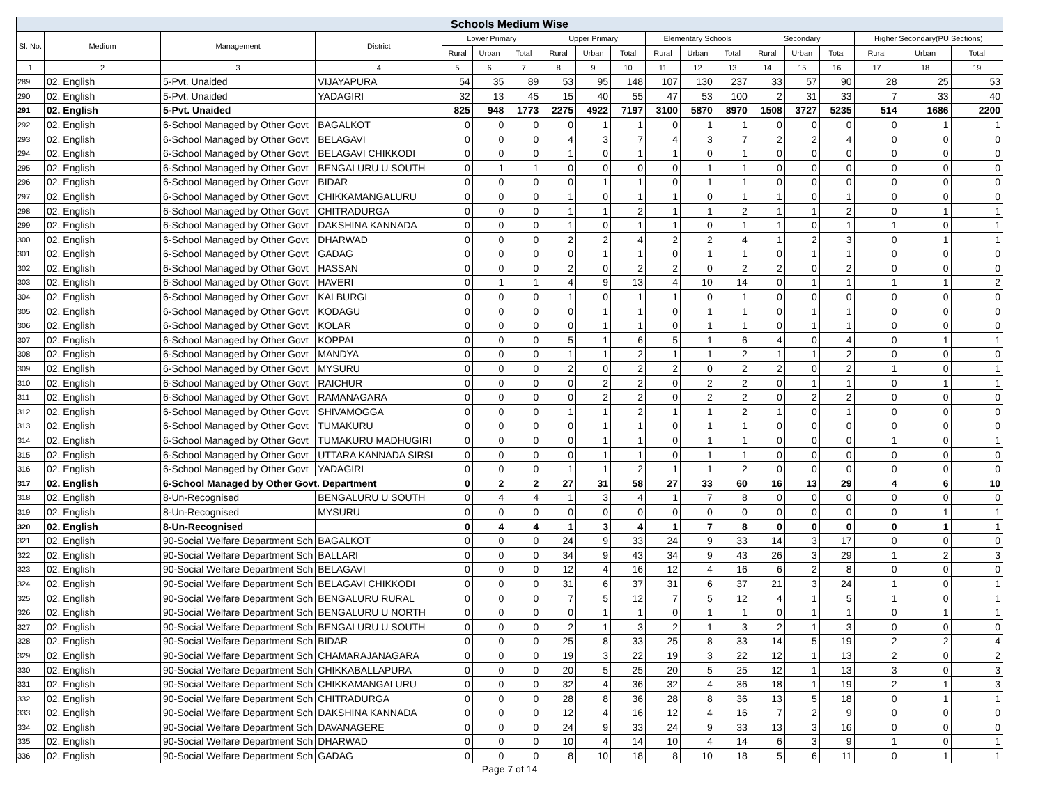| Schools Medium Wise | | | | | | | | | | | | | | | | | | |
| --- | --- | --- | --- | --- | --- | --- | --- | --- | --- | --- | --- | --- | --- | --- | --- | --- | --- | --- |
| Sl. No. | Medium | Management | District | Lower Primary | | | Upper Primary | | | Elementary Schools | | | Secondary | | | Higher Secondary(PU Sections) | | |
| | | | | Rural | Urban | Total | Rural | Urban | Total | Rural | Urban | Total | Rural | Urban | Total | Rural | Urban | Total |
| 1 | 2 | 3 | 4 | 5 | 6 | 7 | 8 | 9 | 10 | 11 | 12 | 13 | 14 | 15 | 16 | 17 | 18 | 19 |
| 289 | 02. English | 5-Pvt. Unaided | VIJAYAPURA | 54 | 35 | 89 | 53 | 95 | 148 | 107 | 130 | 237 | 33 | 57 | 90 | 28 | 25 | 53 |
| 290 | 02. English | 5-Pvt. Unaided | YADAGIRI | 32 | 13 | 45 | 15 | 40 | 55 | 47 | 53 | 100 | 2 | 31 | 33 | 7 | 33 | 40 |
| 291 | 02. English | 5-Pvt. Unaided | | 825 | 948 | 1773 | 2275 | 4922 | 7197 | 3100 | 5870 | 8970 | 1508 | 3727 | 5235 | 514 | 1686 | 2200 |
| 292 | 02. English | 6-School Managed by Other Govt | BAGALKOT | 0 | 0 | 0 | 0 | 1 | 1 | 0 | 1 | 1 | 0 | 0 | 0 | 0 | 1 | 1 |
| 293 | 02. English | 6-School Managed by Other Govt | BELAGAVI | 0 | 0 | 0 | 4 | 3 | 7 | 4 | 3 | 7 | 2 | 2 | 4 | 0 | 0 | 0 |
| 294 | 02. English | 6-School Managed by Other Govt | BELAGAVI CHIKKODI | 0 | 0 | 0 | 1 | 0 | 1 | 1 | 0 | 1 | 0 | 0 | 0 | 0 | 0 | 0 |
| 295 | 02. English | 6-School Managed by Other Govt | BENGALURU U SOUTH | 0 | 1 | 1 | 0 | 0 | 0 | 0 | 1 | 1 | 0 | 0 | 0 | 0 | 0 | 0 |
| 296 | 02. English | 6-School Managed by Other Govt | BIDAR | 0 | 0 | 0 | 0 | 1 | 1 | 0 | 1 | 1 | 0 | 0 | 0 | 0 | 0 | 0 |
| 297 | 02. English | 6-School Managed by Other Govt | CHIKKAMANGALURU | 0 | 0 | 0 | 1 | 0 | 1 | 1 | 0 | 1 | 1 | 0 | 1 | 0 | 0 | 0 |
| 298 | 02. English | 6-School Managed by Other Govt | CHITRADURGA | 0 | 0 | 0 | 1 | 1 | 2 | 1 | 1 | 2 | 1 | 1 | 2 | 0 | 1 | 1 |
| 299 | 02. English | 6-School Managed by Other Govt | DAKSHINA KANNADA | 0 | 0 | 0 | 1 | 0 | 1 | 1 | 0 | 1 | 1 | 0 | 1 | 1 | 0 | 1 |
| 300 | 02. English | 6-School Managed by Other Govt | DHARWAD | 0 | 0 | 0 | 2 | 2 | 4 | 2 | 2 | 4 | 1 | 2 | 3 | 0 | 1 | 1 |
| 301 | 02. English | 6-School Managed by Other Govt | GADAG | 0 | 0 | 0 | 0 | 1 | 1 | 0 | 1 | 1 | 0 | 1 | 1 | 0 | 0 | 0 |
| 302 | 02. English | 6-School Managed by Other Govt | HASSAN | 0 | 0 | 0 | 2 | 0 | 2 | 2 | 0 | 2 | 2 | 0 | 2 | 0 | 0 | 0 |
| 303 | 02. English | 6-School Managed by Other Govt | HAVERI | 0 | 1 | 1 | 4 | 9 | 13 | 4 | 10 | 14 | 0 | 1 | 1 | 1 | 1 | 2 |
| 304 | 02. English | 6-School Managed by Other Govt | KALBURGI | 0 | 0 | 0 | 1 | 0 | 1 | 1 | 0 | 1 | 0 | 0 | 0 | 0 | 0 | 0 |
| 305 | 02. English | 6-School Managed by Other Govt | KODAGU | 0 | 0 | 0 | 0 | 1 | 1 | 0 | 1 | 1 | 0 | 1 | 1 | 0 | 0 | 0 |
| 306 | 02. English | 6-School Managed by Other Govt | KOLAR | 0 | 0 | 0 | 0 | 1 | 1 | 0 | 1 | 1 | 0 | 1 | 1 | 0 | 0 | 0 |
| 307 | 02. English | 6-School Managed by Other Govt | KOPPAL | 0 | 0 | 0 | 5 | 1 | 6 | 5 | 1 | 6 | 4 | 0 | 4 | 0 | 1 | 1 |
| 308 | 02. English | 6-School Managed by Other Govt | MANDYA | 0 | 0 | 0 | 1 | 1 | 2 | 1 | 1 | 2 | 1 | 1 | 2 | 0 | 0 | 0 |
| 309 | 02. English | 6-School Managed by Other Govt | MYSURU | 0 | 0 | 0 | 2 | 0 | 2 | 2 | 0 | 2 | 2 | 0 | 2 | 1 | 0 | 1 |
| 310 | 02. English | 6-School Managed by Other Govt | RAICHUR | 0 | 0 | 0 | 0 | 2 | 2 | 0 | 2 | 2 | 0 | 1 | 1 | 0 | 1 | 1 |
| 311 | 02. English | 6-School Managed by Other Govt | RAMANAGARA | 0 | 0 | 0 | 0 | 2 | 2 | 0 | 2 | 2 | 0 | 2 | 2 | 0 | 0 | 0 |
| 312 | 02. English | 6-School Managed by Other Govt | SHIVAMOGGA | 0 | 0 | 0 | 1 | 1 | 2 | 1 | 1 | 2 | 1 | 0 | 1 | 0 | 0 | 0 |
| 313 | 02. English | 6-School Managed by Other Govt | TUMAKURU | 0 | 0 | 0 | 0 | 1 | 1 | 0 | 1 | 1 | 0 | 0 | 0 | 0 | 0 | 0 |
| 314 | 02. English | 6-School Managed by Other Govt | TUMAKURU MADHUGIRI | 0 | 0 | 0 | 0 | 1 | 1 | 0 | 1 | 1 | 0 | 0 | 0 | 1 | 0 | 1 |
| 315 | 02. English | 6-School Managed by Other Govt | UTTARA KANNADA SIRSI | 0 | 0 | 0 | 0 | 1 | 1 | 0 | 1 | 1 | 0 | 0 | 0 | 0 | 0 | 0 |
| 316 | 02. English | 6-School Managed by Other Govt | YADAGIRI | 0 | 0 | 0 | 1 | 1 | 2 | 1 | 1 | 2 | 0 | 0 | 0 | 0 | 0 | 0 |
| 317 | 02. English | 6-School Managed by Other Govt. Department | | 0 | 2 | 2 | 27 | 31 | 58 | 27 | 33 | 60 | 16 | 13 | 29 | 4 | 6 | 10 |
| 318 | 02. English | 8-Un-Recognised | BENGALURU U SOUTH | 0 | 4 | 4 | 1 | 3 | 4 | 1 | 7 | 8 | 0 | 0 | 0 | 0 | 0 | 0 |
| 319 | 02. English | 8-Un-Recognised | MYSURU | 0 | 0 | 0 | 0 | 0 | 0 | 0 | 0 | 0 | 0 | 0 | 0 | 0 | 1 | 1 |
| 320 | 02. English | 8-Un-Recognised | | 0 | 4 | 4 | 1 | 3 | 4 | 1 | 7 | 8 | 0 | 0 | 0 | 0 | 1 | 1 |
| 321 | 02. English | 90-Social Welfare Department Sch | BAGALKOT | 0 | 0 | 0 | 24 | 9 | 33 | 24 | 9 | 33 | 14 | 3 | 17 | 0 | 0 | 0 |
| 322 | 02. English | 90-Social Welfare Department Sch | BALLARI | 0 | 0 | 0 | 34 | 9 | 43 | 34 | 9 | 43 | 26 | 3 | 29 | 1 | 2 | 3 |
| 323 | 02. English | 90-Social Welfare Department Sch | BELAGAVI | 0 | 0 | 0 | 12 | 4 | 16 | 12 | 4 | 16 | 6 | 2 | 8 | 0 | 0 | 0 |
| 324 | 02. English | 90-Social Welfare Department Sch | BELAGAVI CHIKKODI | 0 | 0 | 0 | 31 | 6 | 37 | 31 | 6 | 37 | 21 | 3 | 24 | 1 | 0 | 1 |
| 325 | 02. English | 90-Social Welfare Department Sch | BENGALURU RURAL | 0 | 0 | 0 | 7 | 5 | 12 | 7 | 5 | 12 | 4 | 1 | 5 | 1 | 0 | 1 |
| 326 | 02. English | 90-Social Welfare Department Sch | BENGALURU U NORTH | 0 | 0 | 0 | 0 | 1 | 1 | 0 | 1 | 1 | 0 | 1 | 1 | 0 | 1 | 1 |
| 327 | 02. English | 90-Social Welfare Department Sch | BENGALURU U SOUTH | 0 | 0 | 0 | 2 | 1 | 3 | 2 | 1 | 3 | 2 | 1 | 3 | 0 | 0 | 0 |
| 328 | 02. English | 90-Social Welfare Department Sch | BIDAR | 0 | 0 | 0 | 25 | 8 | 33 | 25 | 8 | 33 | 14 | 5 | 19 | 2 | 2 | 4 |
| 329 | 02. English | 90-Social Welfare Department Sch | CHAMARAJANAGARA | 0 | 0 | 0 | 19 | 3 | 22 | 19 | 3 | 22 | 12 | 1 | 13 | 2 | 0 | 2 |
| 330 | 02. English | 90-Social Welfare Department Sch | CHIKKABALLAPURA | 0 | 0 | 0 | 20 | 5 | 25 | 20 | 5 | 25 | 12 | 1 | 13 | 3 | 0 | 3 |
| 331 | 02. English | 90-Social Welfare Department Sch | CHIKKAMANGALURU | 0 | 0 | 0 | 32 | 4 | 36 | 32 | 4 | 36 | 18 | 1 | 19 | 2 | 1 | 3 |
| 332 | 02. English | 90-Social Welfare Department Sch | CHITRADURGA | 0 | 0 | 0 | 28 | 8 | 36 | 28 | 8 | 36 | 13 | 5 | 18 | 0 | 1 | 1 |
| 333 | 02. English | 90-Social Welfare Department Sch | DAKSHINA KANNADA | 0 | 0 | 0 | 12 | 4 | 16 | 12 | 4 | 16 | 7 | 2 | 9 | 0 | 0 | 0 |
| 334 | 02. English | 90-Social Welfare Department Sch | DAVANAGERE | 0 | 0 | 0 | 24 | 9 | 33 | 24 | 9 | 33 | 13 | 3 | 16 | 0 | 0 | 0 |
| 335 | 02. English | 90-Social Welfare Department Sch | DHARWAD | 0 | 0 | 0 | 10 | 4 | 14 | 10 | 4 | 14 | 6 | 3 | 9 | 1 | 0 | 1 |
| 336 | 02. English | 90-Social Welfare Department Sch | GADAG | 0 | 0 | 0 | 8 | 10 | 18 | 8 | 10 | 18 | 5 | 6 | 11 | 0 | 1 | 1 |
Page 7 of 14